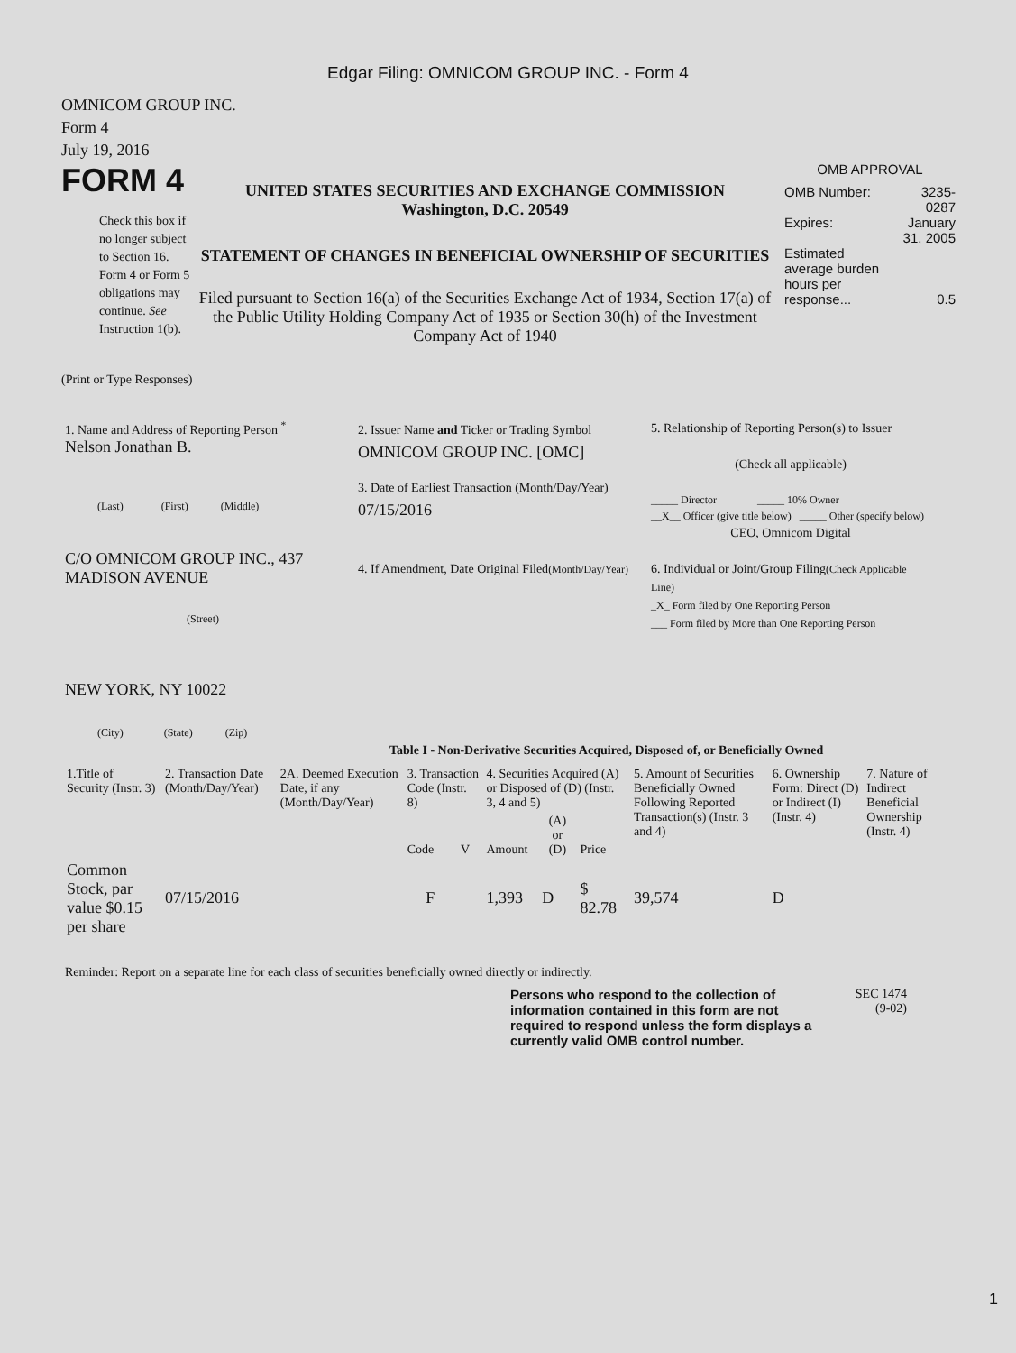Edgar Filing: OMNICOM GROUP INC. - Form 4
OMNICOM GROUP INC.
Form 4
July 19, 2016
FORM 4
Check this box if no longer subject to Section 16. Form 4 or Form 5 obligations may continue. See Instruction 1(b).
UNITED STATES SECURITIES AND EXCHANGE COMMISSION
Washington, D.C. 20549
STATEMENT OF CHANGES IN BENEFICIAL OWNERSHIP OF SECURITIES
Filed pursuant to Section 16(a) of the Securities Exchange Act of 1934, Section 17(a) of the Public Utility Holding Company Act of 1935 or Section 30(h) of the Investment Company Act of 1940
OMB APPROVAL
| OMB Number: | 3235-0287 |
| Expires: | January 31, 2005 |
| Estimated average burden hours per response... | 0.5 |
(Print or Type Responses)
1. Name and Address of Reporting Person <sup>*</sup>
Nelson Jonathan B.
(Last) (First) (Middle)
C/O OMNICOM GROUP INC., 437 MADISON AVENUE
(Street)
NEW YORK, NY 10022
(City) (State) (Zip)
2. Issuer Name and Ticker or Trading Symbol
OMNICOM GROUP INC. [OMC]
3. Date of Earliest Transaction (Month/Day/Year)
07/15/2016
4. If Amendment, Date Original Filed(Month/Day/Year)
5. Relationship of Reporting Person(s) to Issuer
(Check all applicable)
_____ Director _____ 10% Owner
__X__ Officer (give title below) _____ Other (specify below)
CEO, Omnicom Digital
6. Individual or Joint/Group Filing(Check Applicable Line)
_X_ Form filed by One Reporting Person
___ Form filed by More than One Reporting Person
Table I - Non-Derivative Securities Acquired, Disposed of, or Beneficially Owned
| 1.Title of Security (Instr. 3) | 2. Transaction Date (Month/Day/Year) | 2A. Deemed Execution Date, if any (Month/Day/Year) | 3. Transaction Code (Instr. 8) | | 4. Securities Acquired (A) or Disposed of (D) (Instr. 3, 4 and 5) | | | 5. Amount of Securities Beneficially Owned Following Reported Transaction(s) (Instr. 3 and 4) | 6. Ownership Form: Direct (D) or Indirect (I) (Instr. 4) | 7. Nature of Indirect Beneficial Ownership (Instr. 4) |
| --- | --- | --- | --- | --- | --- | --- | --- | --- | --- | --- |
| | | | Code | V | Amount | (A) or (D) | Price | | | |
| Common Stock, par value $0.15 per share | 07/15/2016 | | F | | 1,393 | D | $ 82.78 | 39,574 | D | |
Reminder: Report on a separate line for each class of securities beneficially owned directly or indirectly.
Persons who respond to the collection of information contained in this form are not required to respond unless the form displays a currently valid OMB control number.
SEC 1474
(9-02)
1